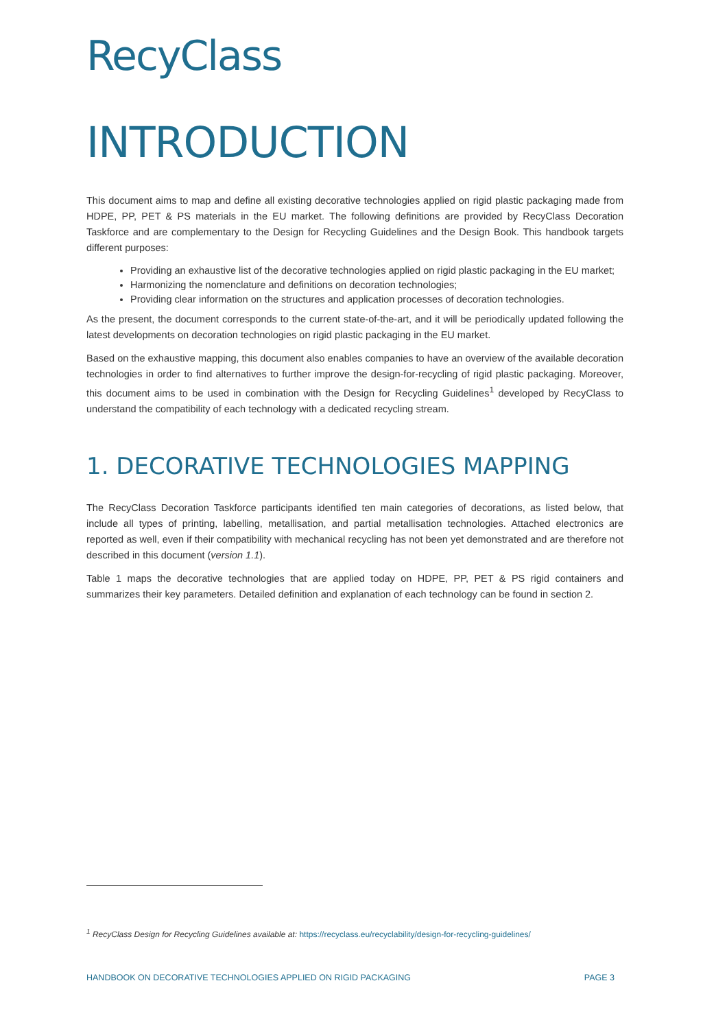RecyClass
INTRODUCTION
This document aims to map and define all existing decorative technologies applied on rigid plastic packaging made from HDPE, PP, PET & PS materials in the EU market. The following definitions are provided by RecyClass Decoration Taskforce and are complementary to the Design for Recycling Guidelines and the Design Book. This handbook targets different purposes:
Providing an exhaustive list of the decorative technologies applied on rigid plastic packaging in the EU market;
Harmonizing the nomenclature and definitions on decoration technologies;
Providing clear information on the structures and application processes of decoration technologies.
As the present, the document corresponds to the current state-of-the-art, and it will be periodically updated following the latest developments on decoration technologies on rigid plastic packaging in the EU market.
Based on the exhaustive mapping, this document also enables companies to have an overview of the available decoration technologies in order to find alternatives to further improve the design-for-recycling of rigid plastic packaging. Moreover, this document aims to be used in combination with the Design for Recycling Guidelines<sup>1</sup> developed by RecyClass to understand the compatibility of each technology with a dedicated recycling stream.
1. DECORATIVE TECHNOLOGIES MAPPING
The RecyClass Decoration Taskforce participants identified ten main categories of decorations, as listed below, that include all types of printing, labelling, metallisation, and partial metallisation technologies. Attached electronics are reported as well, even if their compatibility with mechanical recycling has not been yet demonstrated and are therefore not described in this document (version 1.1).
Table 1 maps the decorative technologies that are applied today on HDPE, PP, PET & PS rigid containers and summarizes their key parameters. Detailed definition and explanation of each technology can be found in section 2.
<sup>1</sup> RecyClass Design for Recycling Guidelines available at: https://recyclass.eu/recyclability/design-for-recycling-guidelines/
HANDBOOK ON DECORATIVE TECHNOLOGIES APPLIED ON RIGID PACKAGING PAGE 3